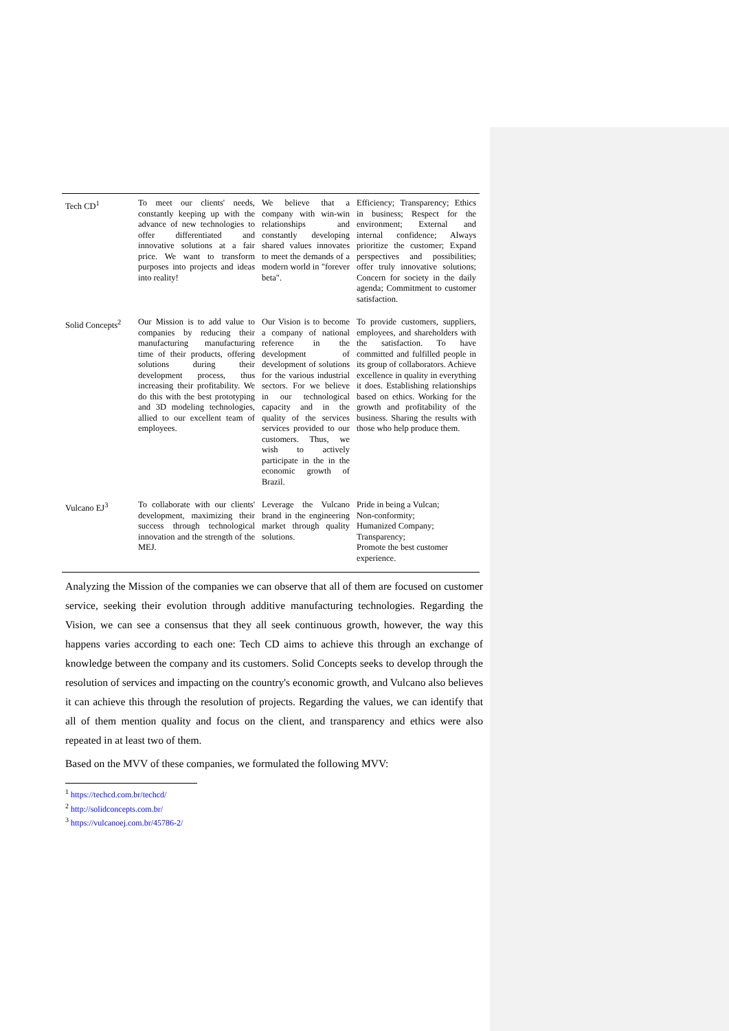| Tech CD<sup>1</sup> | To meet our clients' needs, constantly keeping up with the advance of new technologies to offer differentiated and innovative solutions at a fair price. We want to transform purposes into projects and ideas into reality! | We believe that a company with win-win relationships and constantly developing shared values innovates to meet the demands of a modern world in "forever beta". | Efficiency; Transparency; Ethics in business; Respect for the environment; External and internal confidence; Always prioritize the customer; Expand perspectives and possibilities; offer truly innovative solutions; Concern for society in the daily agenda; Commitment to customer satisfaction. |
| Solid Concepts<sup>2</sup> | Our Mission is to add value to companies by reducing their manufacturing manufacturing time of their products, offering solutions during their development process, thus increasing their profitability. We do this with the best prototyping and 3D modeling technologies, allied to our excellent team of employees. | Our Vision is to become a company of national reference in the development of development of solutions for the various industrial sectors. For we believe in our technological capacity and in the quality of the services services provided to our customers. Thus, we wish to actively participate in the in the economic growth of Brazil. | To provide customers, suppliers, employees, and shareholders with the satisfaction. To have committed and fulfilled people in its group of collaborators. Achieve excellence in quality in everything it does. Establishing relationships based on ethics. Working for the growth and profitability of the business. Sharing the results with those who help produce them. |
| Vulcano EJ<sup>3</sup> | To collaborate with our clients' development, maximizing their success through technological innovation and the strength of the MEJ. | Leverage the Vulcano brand in the engineering market through quality solutions. | Pride in being a Vulcan; Non-conformity; Humanized Company; Transparency; Promote the best customer experience. |
Analyzing the Mission of the companies we can observe that all of them are focused on customer service, seeking their evolution through additive manufacturing technologies. Regarding the Vision, we can see a consensus that they all seek continuous growth, however, the way this happens varies according to each one: Tech CD aims to achieve this through an exchange of knowledge between the company and its customers. Solid Concepts seeks to develop through the resolution of services and impacting on the country's economic growth, and Vulcano also believes it can achieve this through the resolution of projects. Regarding the values, we can identify that all of them mention quality and focus on the client, and transparency and ethics were also repeated in at least two of them.
Based on the MVV of these companies, we formulated the following MVV:
<sup>1</sup> https://techcd.com.br/techcd/
<sup>2</sup> http://solidconcepts.com.br/
<sup>3</sup> https://vulcanoej.com.br/45786-2/